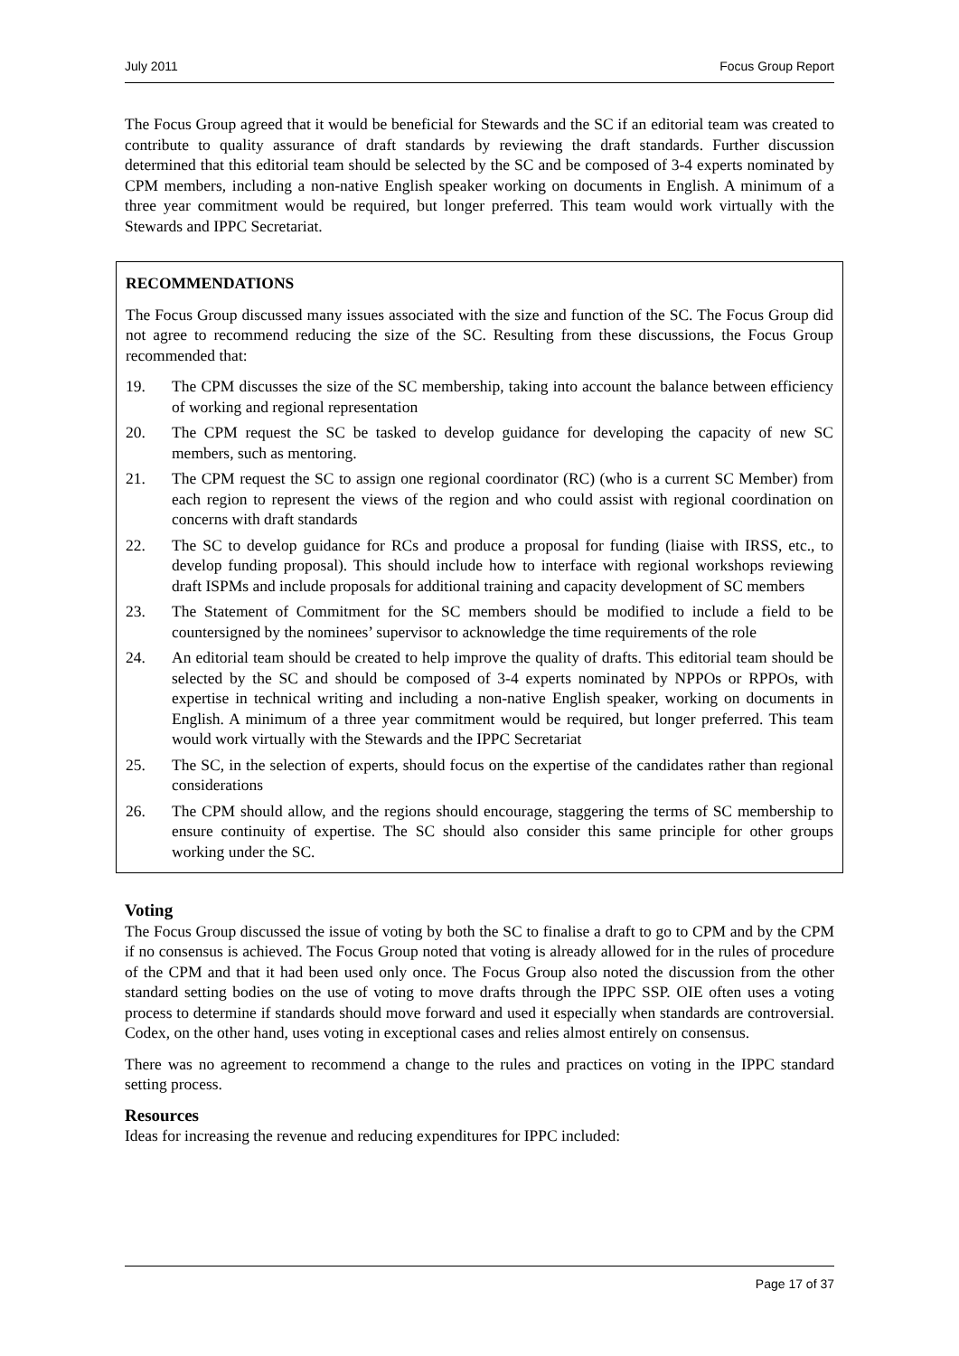July 2011 Focus Group Report
The Focus Group agreed that it would be beneficial for Stewards and the SC if an editorial team was created to contribute to quality assurance of draft standards by reviewing the draft standards. Further discussion determined that this editorial team should be selected by the SC and be composed of 3-4 experts nominated by CPM members, including a non-native English speaker working on documents in English. A minimum of a three year commitment would be required, but longer preferred. This team would work virtually with the Stewards and IPPC Secretariat.
RECOMMENDATIONS
The Focus Group discussed many issues associated with the size and function of the SC. The Focus Group did not agree to recommend reducing the size of the SC. Resulting from these discussions, the Focus Group recommended that:
19. The CPM discusses the size of the SC membership, taking into account the balance between efficiency of working and regional representation
20. The CPM request the SC be tasked to develop guidance for developing the capacity of new SC members, such as mentoring.
21. The CPM request the SC to assign one regional coordinator (RC) (who is a current SC Member) from each region to represent the views of the region and who could assist with regional coordination on concerns with draft standards
22. The SC to develop guidance for RCs and produce a proposal for funding (liaise with IRSS, etc., to develop funding proposal). This should include how to interface with regional workshops reviewing draft ISPMs and include proposals for additional training and capacity development of SC members
23. The Statement of Commitment for the SC members should be modified to include a field to be countersigned by the nominees’ supervisor to acknowledge the time requirements of the role
24. An editorial team should be created to help improve the quality of drafts. This editorial team should be selected by the SC and should be composed of 3-4 experts nominated by NPPOs or RPPOs, with expertise in technical writing and including a non-native English speaker, working on documents in English. A minimum of a three year commitment would be required, but longer preferred. This team would work virtually with the Stewards and the IPPC Secretariat
25. The SC, in the selection of experts, should focus on the expertise of the candidates rather than regional considerations
26. The CPM should allow, and the regions should encourage, staggering the terms of SC membership to ensure continuity of expertise. The SC should also consider this same principle for other groups working under the SC.
Voting
The Focus Group discussed the issue of voting by both the SC to finalise a draft to go to CPM and by the CPM if no consensus is achieved. The Focus Group noted that voting is already allowed for in the rules of procedure of the CPM and that it had been used only once. The Focus Group also noted the discussion from the other standard setting bodies on the use of voting to move drafts through the IPPC SSP. OIE often uses a voting process to determine if standards should move forward and used it especially when standards are controversial. Codex, on the other hand, uses voting in exceptional cases and relies almost entirely on consensus.
There was no agreement to recommend a change to the rules and practices on voting in the IPPC standard setting process.
Resources
Ideas for increasing the revenue and reducing expenditures for IPPC included:
Page 17 of 37